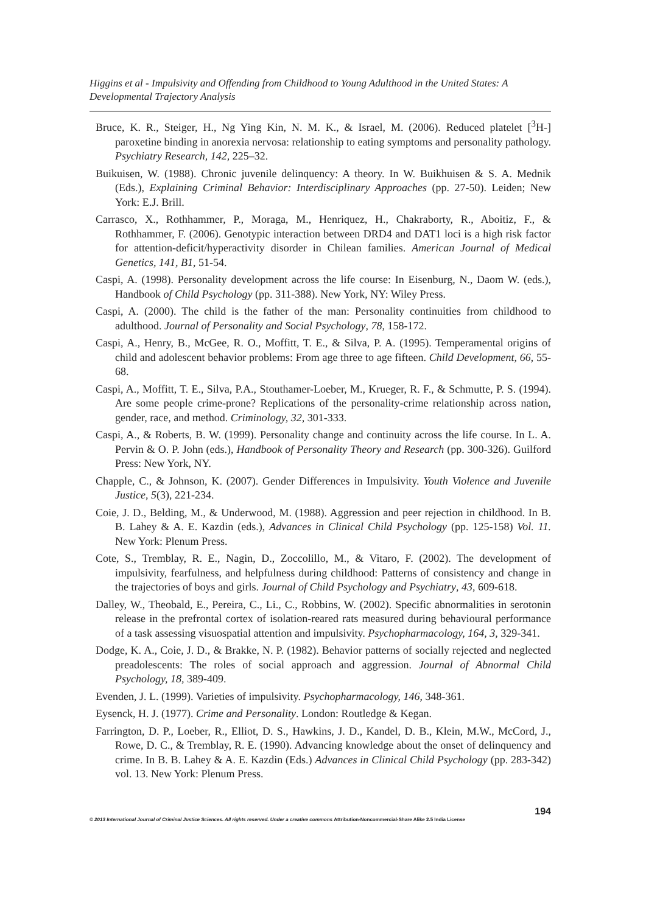Higgins et al - Impulsivity and Offending from Childhood to Young Adulthood in the United States: A Developmental Trajectory Analysis
Bruce, K. R., Steiger, H., Ng Ying Kin, N. M. K., & Israel, M. (2006). Reduced platelet [<sup>3</sup>H-] paroxetine binding in anorexia nervosa: relationship to eating symptoms and personality pathology. Psychiatry Research, 142, 225–32.
Buikuisen, W. (1988). Chronic juvenile delinquency: A theory. In W. Buikhuisen & S. A. Mednik (Eds.), Explaining Criminal Behavior: Interdisciplinary Approaches (pp. 27-50). Leiden; New York: E.J. Brill.
Carrasco, X., Rothhammer, P., Moraga, M., Henriquez, H., Chakraborty, R., Aboitiz, F., & Rothhammer, F. (2006). Genotypic interaction between DRD4 and DAT1 loci is a high risk factor for attention-deficit/hyperactivity disorder in Chilean families. American Journal of Medical Genetics, 141, B1, 51-54.
Caspi, A. (1998). Personality development across the life course: In Eisenburg, N., Daom W. (eds.), Handbook of Child Psychology (pp. 311-388). New York, NY: Wiley Press.
Caspi, A. (2000). The child is the father of the man: Personality continuities from childhood to adulthood. Journal of Personality and Social Psychology, 78, 158-172.
Caspi, A., Henry, B., McGee, R. O., Moffitt, T. E., & Silva, P. A. (1995). Temperamental origins of child and adolescent behavior problems: From age three to age fifteen. Child Development, 66, 55-68.
Caspi, A., Moffitt, T. E., Silva, P.A., Stouthamer-Loeber, M., Krueger, R. F., & Schmutte, P. S. (1994). Are some people crime-prone? Replications of the personality-crime relationship across nation, gender, race, and method. Criminology, 32, 301-333.
Caspi, A., & Roberts, B. W. (1999). Personality change and continuity across the life course. In L. A. Pervin & O. P. John (eds.), Handbook of Personality Theory and Research (pp. 300-326). Guilford Press: New York, NY.
Chapple, C., & Johnson, K. (2007). Gender Differences in Impulsivity. Youth Violence and Juvenile Justice, 5(3), 221-234.
Coie, J. D., Belding, M., & Underwood, M. (1988). Aggression and peer rejection in childhood. In B. B. Lahey & A. E. Kazdin (eds.), Advances in Clinical Child Psychology (pp. 125-158) Vol. 11. New York: Plenum Press.
Cote, S., Tremblay, R. E., Nagin, D., Zoccolillo, M., & Vitaro, F. (2002). The development of impulsivity, fearfulness, and helpfulness during childhood: Patterns of consistency and change in the trajectories of boys and girls. Journal of Child Psychology and Psychiatry, 43, 609-618.
Dalley, W., Theobald, E., Pereira, C., Li., C., Robbins, W. (2002). Specific abnormalities in serotonin release in the prefrontal cortex of isolation-reared rats measured during behavioural performance of a task assessing visuospatial attention and impulsivity. Psychopharmacology, 164, 3, 329-341.
Dodge, K. A., Coie, J. D., & Brakke, N. P. (1982). Behavior patterns of socially rejected and neglected preadolescents: The roles of social approach and aggression. Journal of Abnormal Child Psychology, 18, 389-409.
Evenden, J. L. (1999). Varieties of impulsivity. Psychopharmacology, 146, 348-361.
Eysenck, H. J. (1977). Crime and Personality. London: Routledge & Kegan.
Farrington, D. P., Loeber, R., Elliot, D. S., Hawkins, J. D., Kandel, D. B., Klein, M.W., McCord, J., Rowe, D. C., & Tremblay, R. E. (1990). Advancing knowledge about the onset of delinquency and crime. In B. B. Lahey & A. E. Kazdin (Eds.) Advances in Clinical Child Psychology (pp. 283-342) vol. 13. New York: Plenum Press.
194
© 2013 International Journal of Criminal Justice Sciences. All rights reserved. Under a creative commons Attribution-Noncommercial-Share Alike 2.5 India License